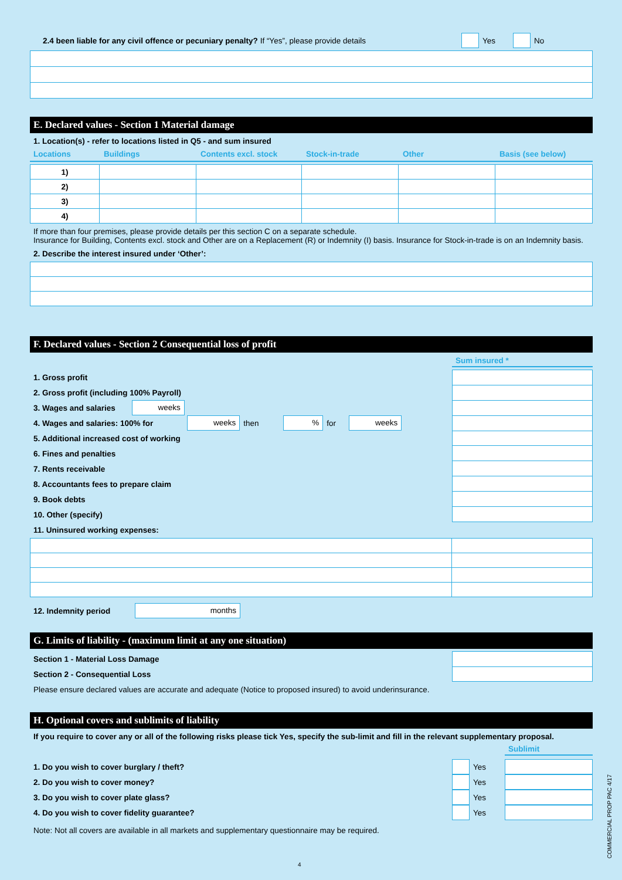2.4 been liable for any civil offence or pecuniary penalty? If “Yes”, please provide details Yes No
E. Declared values - Section 1 Material damage
1. Location(s) - refer to locations listed in Q5 - and sum insured
Locations Buildings Contents excl. stock Stock-in-trade Other Basis (see below)
| 1) | | | | | |
| 2) | | | | | |
| 3) | | | | | |
| 4) | | | | | |
If more than four premises, please provide details per this section C on a separate schedule.
Insurance for Building, Contents excl. stock and Other are on a Replacement (R) or Indemnity (I) basis. Insurance for Stock-in-trade is on an Indemnity basis.
2. Describe the interest insured under ‘Other’:
F. Declared values - Section 2 Consequential loss of profit
Sum insured *
1. Gross profit
2. Gross profit (including 100% Payroll)
3. Wages and salaries weeks
4. Wages and salaries: 100% for weeks then% for weeks
5. Additional increased cost of working
6. Fines and penalties
7. Rents receivable
8. Accountants fees to prepare claim
9. Book debts
10. Other (specify)
11. Uninsured working expenses:
12. Indemnity period months
G. Limits of liability - (maximum limit at any one situation)
Section 1 - Material Loss Damage
Section 2 - Consequential Loss
Please ensure declared values are accurate and adequate (Notice to proposed insured) to avoid underinsurance.
H. Optional covers and sublimits of liability
If you require to cover any or all of the following risks please tick Yes, specify the sub-limit and fill in the relevant supplementary proposal.
Sublimit
1. Do you wish to cover burglary / theft? Yes
2. Do you wish to cover money? Yes
3. Do you wish to cover plate glass? Yes
4. Do you wish to cover fidelity guarantee? Yes
Note: Not all covers are available in all markets and supplementary questionnaire may be required.
4
COMMERCIAL PROP PAC 4/17